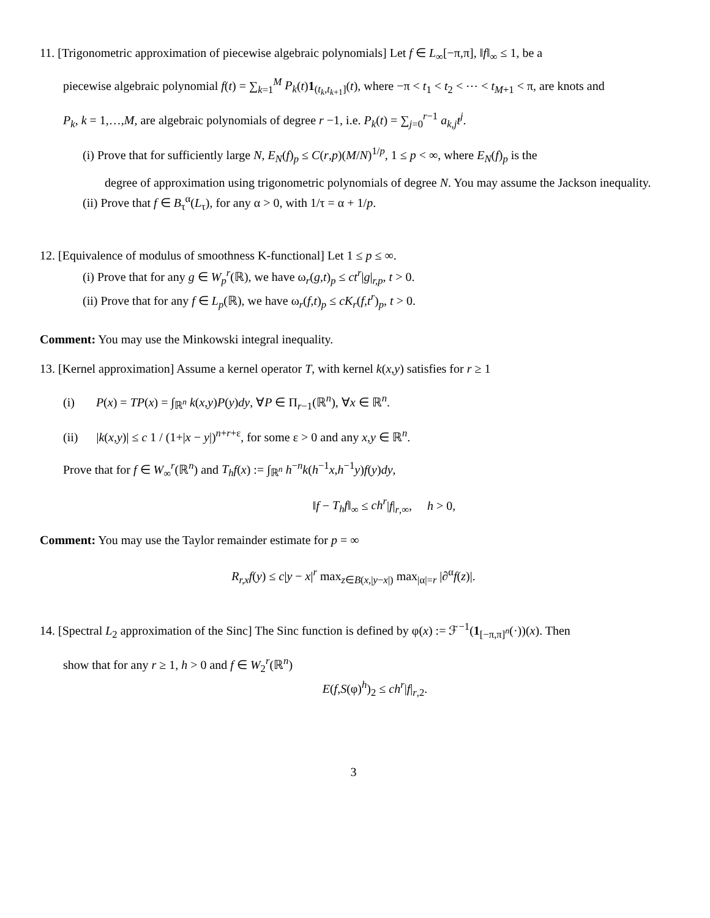11. [Trigonometric approximation of piecewise algebraic polynomials] Let f ∈ L<sub>∞</sub>[−π,π], ‖f‖<sub>∞</sub> ≤ 1, be a
piecewise algebraic polynomial f(t) = ∑<sub>k=1</sub><sup>M</sup> P<sub>k</sub>(t)1<sub>(t<sub>k</sub>,t<sub>k+1</sub>]</sub>(t), where −π < t<sub>1</sub> < t<sub>2</sub> < ⋯ < t<sub>M+1</sub> < π, are knots and
P<sub>k</sub>, k = 1,…,M, are algebraic polynomials of degree r −1, i.e. P<sub>k</sub>(t) = ∑<sub>j=0</sub><sup>r−1</sup> a<sub>k,j</sub> t<sup>j</sup>.
(i) Prove that for sufficiently large N, E<sub>N</sub>(f)<sub>p</sub> ≤ C(r,p)(M/N)<sup>1/p</sup>, 1 ≤ p < ∞, where E<sub>N</sub>(f)<sub>p</sub> is the
degree of approximation using trigonometric polynomials of degree N. You may assume the Jackson inequality.
(ii) Prove that f ∈ B<sub>τ</sub><sup>α</sup>(L<sub>τ</sub>), for any α > 0, with 1/τ = α + 1/p.
12. [Equivalence of modulus of smoothness K-functional] Let 1 ≤ p ≤ ∞.
(i) Prove that for any g ∈ W<sub>p</sub><sup>r</sup>(ℝ), we have ω<sub>r</sub>(g,t)<sub>p</sub> ≤ ct<sup>r</sup>|g|<sub>r,p</sub>, t > 0.
(ii) Prove that for any f ∈ L<sub>p</sub>(ℝ), we have ω<sub>r</sub>(f,t)<sub>p</sub> ≤ cK<sub>r</sub>(f,t<sup>r</sup>)<sub>p</sub>, t > 0.
Comment: You may use the Minkowski integral inequality.
13. [Kernel approximation] Assume a kernel operator T, with kernel k(x,y) satisfies for r ≥ 1
(i) P(x) = TP(x) = ∫<sub>ℝ<sup>n</sup></sub> k(x,y)P(y)dy, ∀P ∈ Π<sub>r−1</sub>(ℝ<sup>n</sup>), ∀x ∈ ℝ<sup>n</sup>.
(ii) |k(x,y)| ≤ c 1 / (1+|x − y|)<sup>n+r+ε</sup>, for some ε > 0 and any x,y ∈ ℝ<sup>n</sup>.
Prove that for f ∈ W<sub>∞</sub><sup>r</sup>(ℝ<sup>n</sup>) and T<sub>h</sub> f(x) := ∫<sub>ℝ<sup>n</sup></sub> h<sup>−n</sup>k(h<sup>−1</sup>x,h<sup>−1</sup>y)f(y)dy,
‖f − T<sub>h</sub>f‖<sub>∞</sub> ≤ ch<sup>r</sup>|f|<sub>r,∞</sub>, h > 0,
Comment: You may use the Taylor remainder estimate for p = ∞
R<sub>r,x</sub>f(y) ≤ c|y − x|<sup>r</sup> max<sub>z∈B(x,|y−x|)</sub> max<sub>|α|=r</sub> |∂<sup>α</sup>f(z)|.
14. [Spectral L<sub>2</sub> approximation of the Sinc] The Sinc function is defined by φ(x) := ℱ<sup>−1</sup>(1<sub>[−π,π]<sup>n</sup></sub>(·))(x). Then
show that for any r ≥ 1, h > 0 and f ∈ W<sub>2</sub><sup>r</sup>(ℝ<sup>n</sup>)
E(f,S(φ)<sup>h</sup>)<sub>2</sub> ≤ ch<sup>r</sup>|f|<sub>r,2</sub>.
3